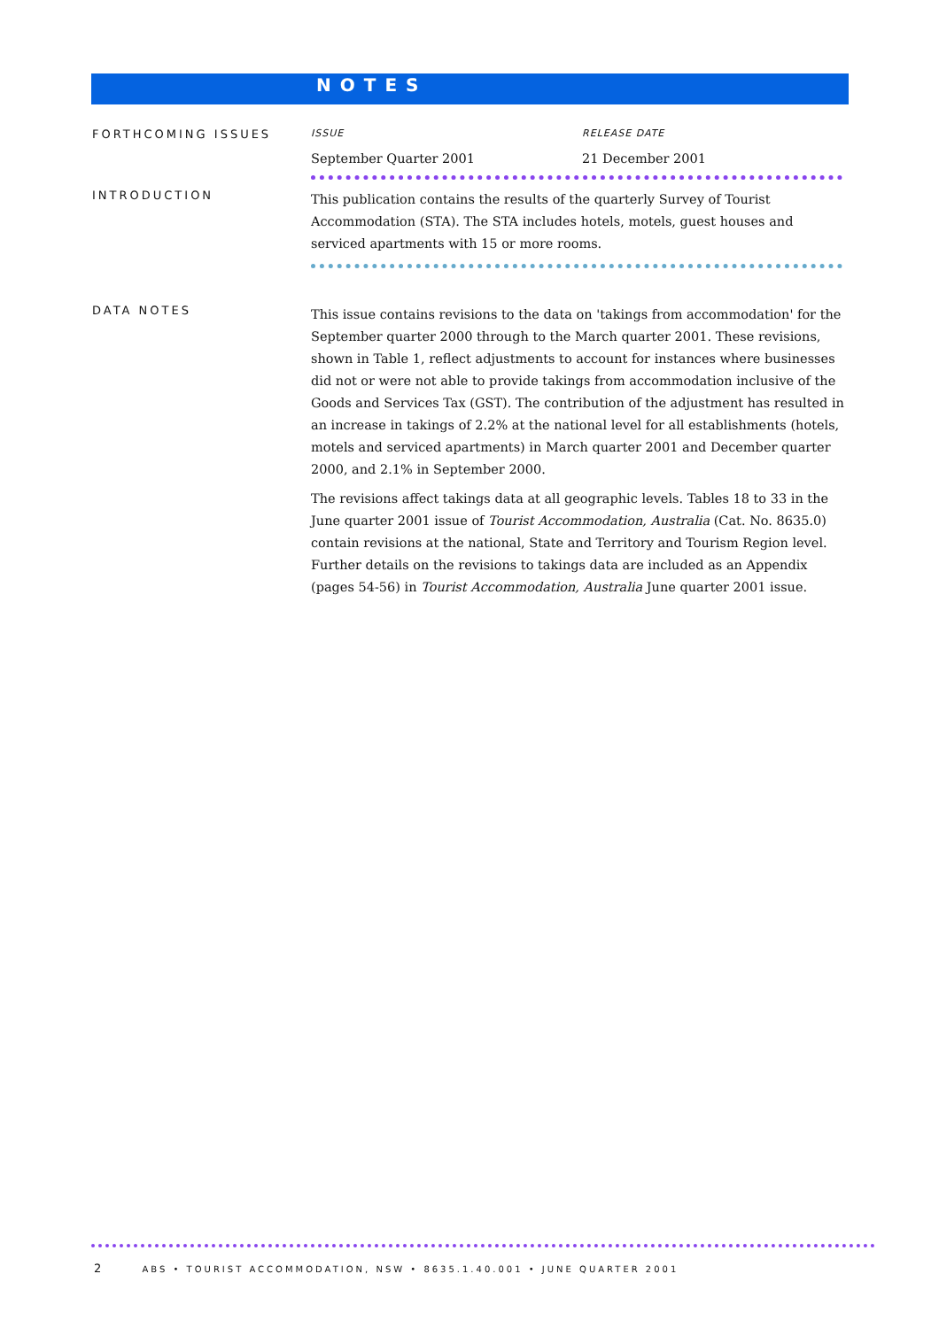NOTES
FORTHCOMING ISSUES
ISSUE RELEASE DATE
September Quarter 2001 21 December 2001
INTRODUCTION
This publication contains the results of the quarterly Survey of Tourist Accommodation (STA). The STA includes hotels, motels, guest houses and serviced apartments with 15 or more rooms.
DATA NOTES
This issue contains revisions to the data on 'takings from accommodation' for the September quarter 2000 through to the March quarter 2001. These revisions, shown in Table 1, reflect adjustments to account for instances where businesses did not or were not able to provide takings from accommodation inclusive of the Goods and Services Tax (GST). The contribution of the adjustment has resulted in an increase in takings of 2.2% at the national level for all establishments (hotels, motels and serviced apartments) in March quarter 2001 and December quarter 2000, and 2.1% in September 2000.
The revisions affect takings data at all geographic levels. Tables 18 to 33 in the June quarter 2001 issue of Tourist Accommodation, Australia (Cat. No. 8635.0) contain revisions at the national, State and Territory and Tourism Region level. Further details on the revisions to takings data are included as an Appendix (pages 54-56) in Tourist Accommodation, Australia June quarter 2001 issue.
2 ABS • TOURIST ACCOMMODATION, NSW • 8635.1.40.001 • JUNE QUARTER 2001